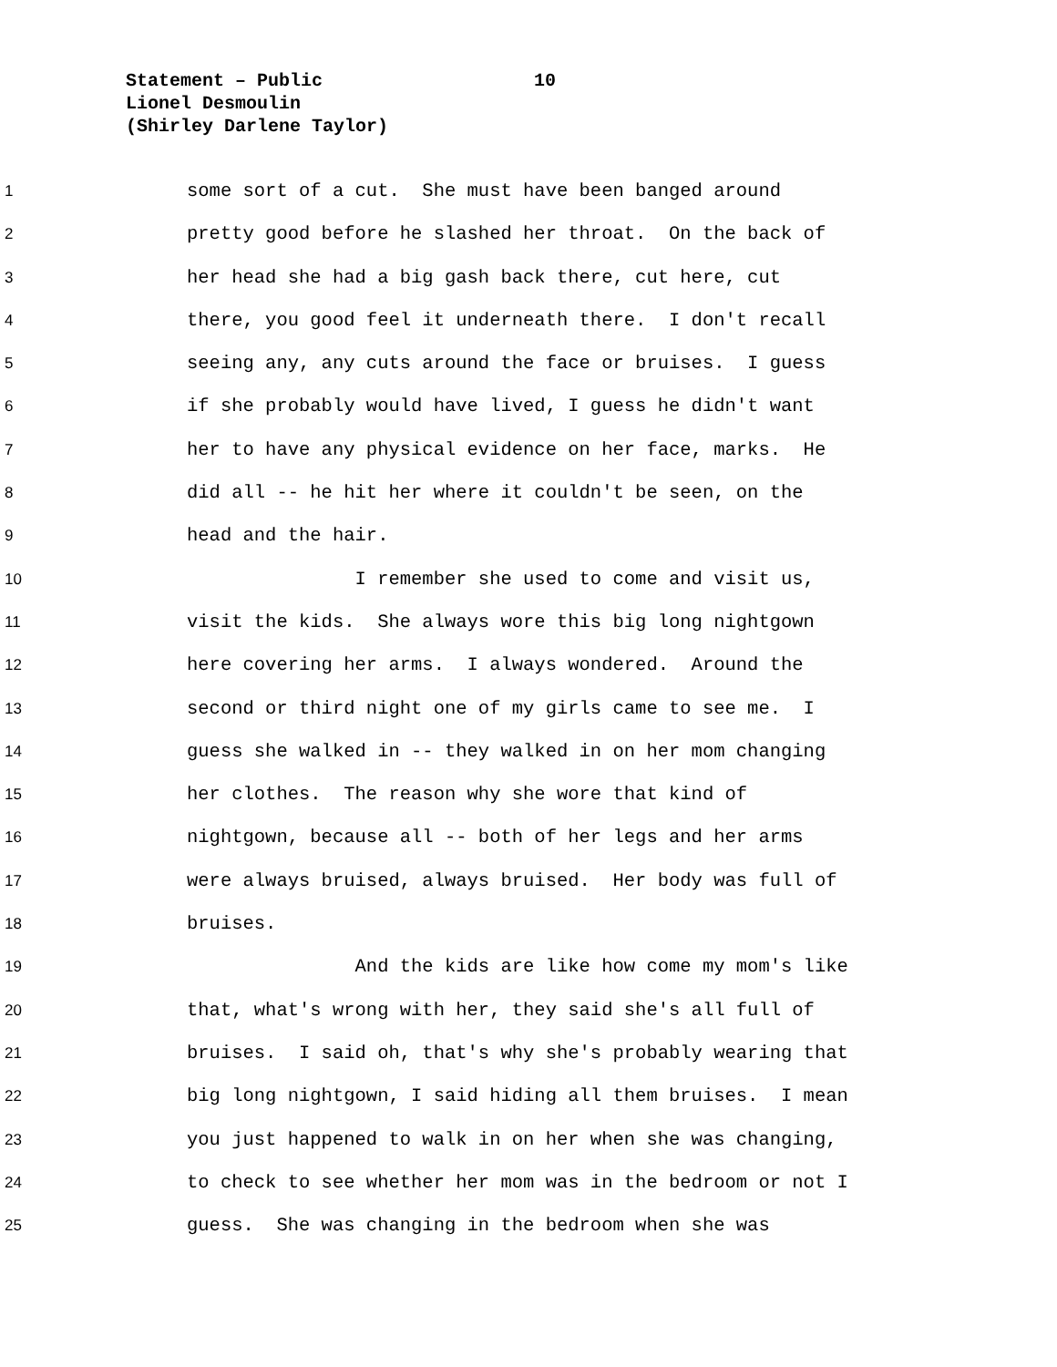Statement – Public 10
Lionel Desmoulin
(Shirley Darlene Taylor)
1
some sort of a cut. She must have been banged around
2
pretty good before he slashed her throat. On the back of
3
her head she had a big gash back there, cut here, cut
4
there, you good feel it underneath there. I don't recall
5
seeing any, any cuts around the face or bruises. I guess
6
if she probably would have lived, I guess he didn't want
7
her to have any physical evidence on her face, marks. He
8
did all -- he hit her where it couldn't be seen, on the
9
head and the hair.
10
I remember she used to come and visit us,
11
visit the kids. She always wore this big long nightgown
12
here covering her arms. I always wondered. Around the
13
second or third night one of my girls came to see me. I
14
guess she walked in -- they walked in on her mom changing
15
her clothes. The reason why she wore that kind of
16
nightgown, because all -- both of her legs and her arms
17
were always bruised, always bruised. Her body was full of
18
bruises.
19
And the kids are like how come my mom's like
20
that, what's wrong with her, they said she's all full of
21
bruises. I said oh, that's why she's probably wearing that
22
big long nightgown, I said hiding all them bruises. I mean
23
you just happened to walk in on her when she was changing,
24
to check to see whether her mom was in the bedroom or not I
25
guess. She was changing in the bedroom when she was